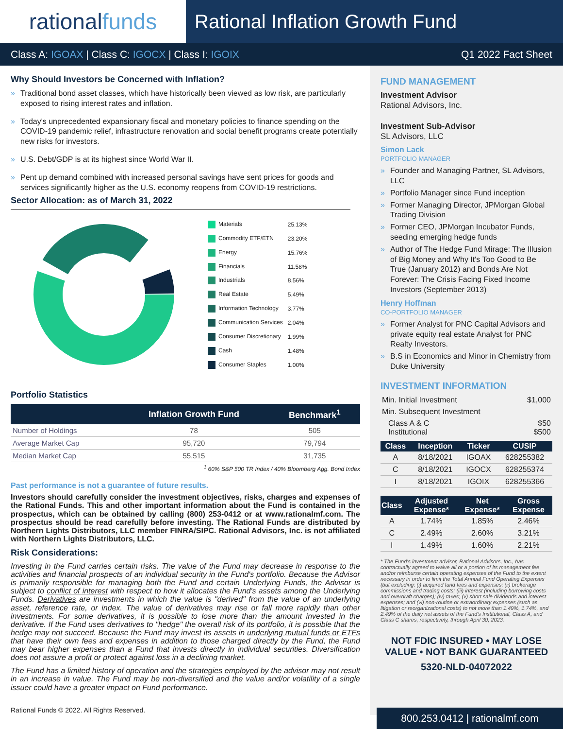rational funds
Rational Inflation Growth Fund
Class A: IGOAX | Class C: IGOCX | Class I: IGOIX
Q1 2022 Fact Sheet
Why Should Investors be Concerned with Inflation?
» Traditional bond asset classes, which have historically been viewed as low risk, are particularly exposed to rising interest rates and inflation.
» Today's unprecedented expansionary fiscal and monetary policies to finance spending on the COVID-19 pandemic relief, infrastructure renovation and social benefit programs create potentially new risks for investors.
» U.S. Debt/GDP is at its highest since World War II.
» Pent up demand combined with increased personal savings have sent prices for goods and services significantly higher as the U.S. economy reopens from COVID-19 restrictions.
Sector Allocation: as of March 31, 2022
| Materials | 25.13% |
| Commodity ETF/ETN | 23.20% |
| Energy | 15.76% |
| Financials | 11.58% |
| Industrials | 8.56% |
| Real Estate | 5.49% |
| Information Technology | 3.77% |
| Communication Services | 2.04% |
| Consumer Discretionary | 1.99% |
| Cash | 1.48% |
| Consumer Staples | 1.00% |
Portfolio Statistics
| | Inflation Growth Fund | Benchmark<sup>1</sup> |
| --- | --- | --- |
| Number of Holdings | 78 | 505 |
| Average Market Cap | 95,720 | 79,794 |
| Median Market Cap | 55,515 | 31,735 |
<sup>1</sup> 60% S&P 500 TR Index / 40% Bloomberg Agg. Bond Index
Past performance is not a guarantee of future results.
Investors should carefully consider the investment objectives, risks, charges and expenses of the Rational Funds. This and other important information about the Fund is contained in the prospectus, which can be obtained by calling (800) 253-0412 or at www.rationalmf.com. The prospectus should be read carefully before investing. The Rational Funds are distributed by Northern Lights Distributors, LLC member FINRA/SIPC. Rational Advisors, Inc. is not affiliated with Northern Lights Distributors, LLC.
Risk Considerations:
Investing in the Fund carries certain risks. The value of the Fund may decrease in response to the activities and financial prospects of an individual security in the Fund's portfolio. Because the Advisor is primarily responsible for managing both the Fund and certain Underlying Funds, the Advisor is subject to conflict of interest with respect to how it allocates the Fund's assets among the Underlying Funds. Derivatives are investments in which the value is "derived" from the value of an underlying asset, reference rate, or index. The value of derivatives may rise or fall more rapidly than other investments. For some derivatives, it is possible to lose more than the amount invested in the derivative. If the Fund uses derivatives to "hedge" the overall risk of its portfolio, it is possible that the hedge may not succeed. Because the Fund may invest its assets in underlying mutual funds or ETFs that have their own fees and expenses in addition to those charged directly by the Fund, the Fund may bear higher expenses than a Fund that invests directly in individual securities. Diversification does not assure a profit or protect against loss in a declining market.
The Fund has a limited history of operation and the strategies employed by the advisor may not result in an increase in value. The Fund may be non-diversified and the value and/or volatility of a single issuer could have a greater impact on Fund performance.
Rational Funds © 2022. All Rights Reserved.
FUND MANAGEMENT
Investment Advisor
Rational Advisors, Inc.
Investment Sub-Advisor
SL Advisors, LLC
Simon Lack
PORTFOLIO MANAGER
» Founder and Managing Partner, SL Advisors, LLC
» Portfolio Manager since Fund inception
» Former Managing Director, JPMorgan Global Trading Division
» Former CEO, JPMorgan Incubator Funds, seeding emerging hedge funds
» Author of The Hedge Fund Mirage: The Illusion of Big Money and Why It's Too Good to Be True (January 2012) and Bonds Are Not Forever: The Crisis Facing Fixed Income Investors (September 2013)
Henry Hoffman
CO-PORTFOLIO MANAGER
» Former Analyst for PNC Capital Advisors and private equity real estate Analyst for PNC Realty Investors.
» B.S in Economics and Minor in Chemistry from Duke University
INVESTMENT INFORMATION
| Min. Initial Investment | $1,000 |
| Min. Subsequent Investment | |
| Class A & C Institutional | $50 $500 |
| Class | Inception | Ticker | CUSIP |
| --- | --- | --- | --- |
| A | 8/18/2021 | IGOAX | 628255382 |
| C | 8/18/2021 | IGOCX | 628255374 |
| I | 8/18/2021 | IGOIX | 628255366 |
| Class | Adjusted Expense* | Net Expense* | Gross Expense |
| --- | --- | --- | --- |
| A | 1.74% | 1.85% | 2.46% |
| C | 2.49% | 2.60% | 3.21% |
| I | 1.49% | 1.60% | 2.21% |
* The Fund's investment advisor, Rational Advisors, Inc., has contractually agreed to waive all or a portion of its management fee and/or reimburse certain operating expenses of the Fund to the extent necessary in order to limit the Total Annual Fund Operating Expenses (but excluding: (i) acquired fund fees and expenses; (ii) brokerage commissions and trading costs; (iii) interest (including borrowing costs and overdraft charges); (iv) taxes; (v) short sale dividends and interest expenses; and (vi) non-routine or extraordinary expenses (such as litigation or reorganizational costs) to not more than 1.49%, 1.74%, and 2.49% of the daily net assets of the Fund's Institutional, Class A, and Class C shares, respectively, through April 30, 2023.
NOT FDIC INSURED • MAY LOSE VALUE • NOT BANK GUARANTEED
5320-NLD-04072022
800.253.0412 | rationalmf.com